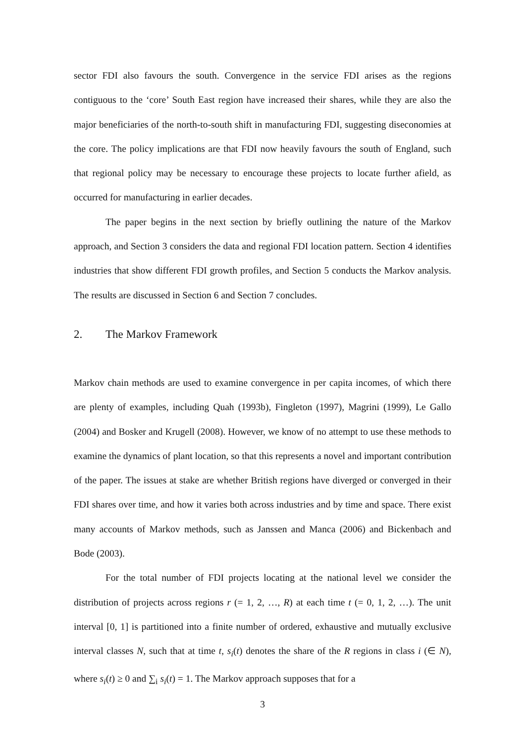sector FDI also favours the south. Convergence in the service FDI arises as the regions contiguous to the ‘core’ South East region have increased their shares, while they are also the major beneficiaries of the north-to-south shift in manufacturing FDI, suggesting diseconomies at the core. The policy implications are that FDI now heavily favours the south of England, such that regional policy may be necessary to encourage these projects to locate further afield, as occurred for manufacturing in earlier decades.
The paper begins in the next section by briefly outlining the nature of the Markov approach, and Section 3 considers the data and regional FDI location pattern. Section 4 identifies industries that show different FDI growth profiles, and Section 5 conducts the Markov analysis. The results are discussed in Section 6 and Section 7 concludes.
2. The Markov Framework
Markov chain methods are used to examine convergence in per capita incomes, of which there are plenty of examples, including Quah (1993b), Fingleton (1997), Magrini (1999), Le Gallo (2004) and Bosker and Krugell (2008). However, we know of no attempt to use these methods to examine the dynamics of plant location, so that this represents a novel and important contribution of the paper. The issues at stake are whether British regions have diverged or converged in their FDI shares over time, and how it varies both across industries and by time and space. There exist many accounts of Markov methods, such as Janssen and Manca (2006) and Bickenbach and Bode (2003).
For the total number of FDI projects locating at the national level we consider the distribution of projects across regions r (= 1, 2, …, R) at each time t (= 0, 1, 2, …). The unit interval [0, 1] is partitioned into a finite number of ordered, exhaustive and mutually exclusive interval classes N, such that at time t, s<sub>i</sub>(t) denotes the share of the R regions in class i (∈ N), where s<sub>i</sub>(t) ≥ 0 and ∑<sub>i</sub> s<sub>i</sub>(t) = 1. The Markov approach supposes that for a
3